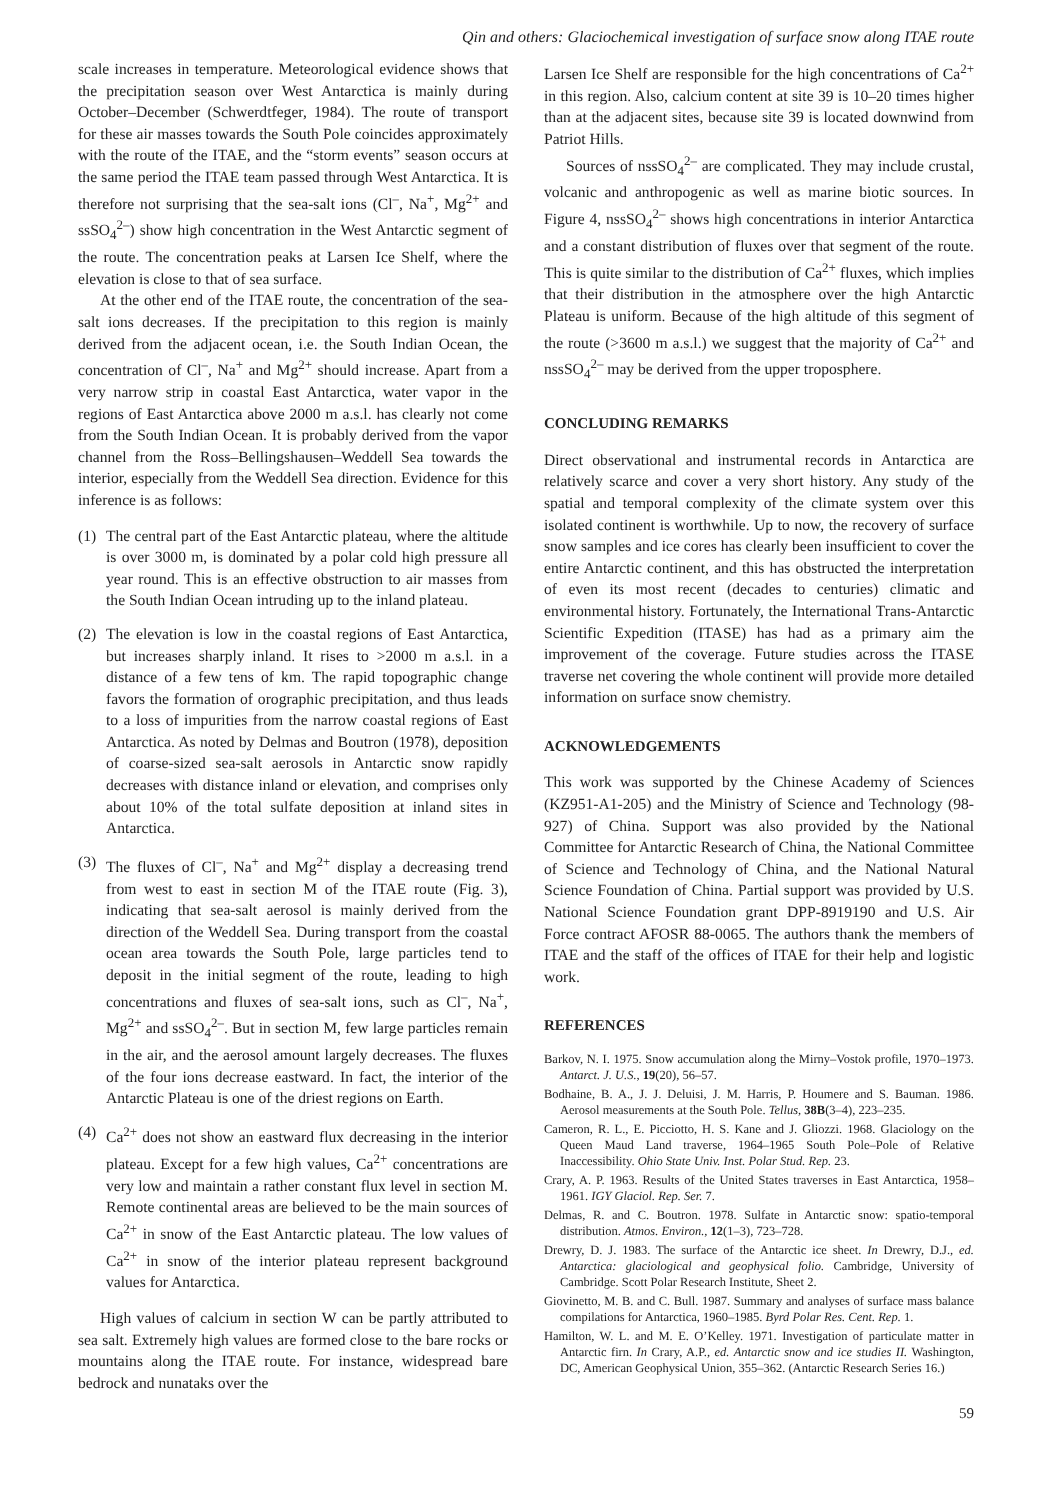Qin and others: Glaciochemical investigation of surface snow along ITAE route
scale increases in temperature. Meteorological evidence shows that the precipitation season over West Antarctica is mainly during October–December (Schwerdtfeger, 1984). The route of transport for these air masses towards the South Pole coincides approximately with the route of the ITAE, and the “storm events” season occurs at the same period the ITAE team passed through West Antarctica. It is therefore not surprising that the sea-salt ions (Cl<sup>–</sup>, Na<sup>+</sup>, Mg<sup>2+</sup> and ssSO<sub>4</sub><sup>2–</sup>) show high concentration in the West Antarctic segment of the route. The concentration peaks at Larsen Ice Shelf, where the elevation is close to that of sea surface.
At the other end of the ITAE route, the concentration of the sea-salt ions decreases. If the precipitation to this region is mainly derived from the adjacent ocean, i.e. the South Indian Ocean, the concentration of Cl<sup>–</sup>, Na<sup>+</sup> and Mg<sup>2+</sup> should increase. Apart from a very narrow strip in coastal East Antarctica, water vapor in the regions of East Antarctica above 2000 m a.s.l. has clearly not come from the South Indian Ocean. It is probably derived from the vapor channel from the Ross–Bellingshausen–Weddell Sea towards the interior, especially from the Weddell Sea direction. Evidence for this inference is as follows:
(1) The central part of the East Antarctic plateau, where the altitude is over 3000 m, is dominated by a polar cold high pressure all year round. This is an effective obstruction to air masses from the South Indian Ocean intruding up to the inland plateau.
(2) The elevation is low in the coastal regions of East Antarctica, but increases sharply inland. It rises to >2000 m a.s.l. in a distance of a few tens of km. The rapid topographic change favors the formation of orographic precipitation, and thus leads to a loss of impurities from the narrow coastal regions of East Antarctica. As noted by Delmas and Boutron (1978), deposition of coarse-sized sea-salt aerosols in Antarctic snow rapidly decreases with distance inland or elevation, and comprises only about 10% of the total sulfate deposition at inland sites in Antarctica.
(3) The fluxes of Cl<sup>–</sup>, Na<sup>+</sup> and Mg<sup>2+</sup> display a decreasing trend from west to east in section M of the ITAE route (Fig. 3), indicating that sea-salt aerosol is mainly derived from the direction of the Weddell Sea. During transport from the coastal ocean area towards the South Pole, large particles tend to deposit in the initial segment of the route, leading to high concentrations and fluxes of sea-salt ions, such as Cl<sup>–</sup>, Na<sup>+</sup>, Mg<sup>2+</sup> and ssSO<sub>4</sub><sup>2–</sup>. But in section M, few large particles remain in the air, and the aerosol amount largely decreases. The fluxes of the four ions decrease eastward. In fact, the interior of the Antarctic Plateau is one of the driest regions on Earth.
(4) Ca<sup>2+</sup> does not show an eastward flux decreasing in the interior plateau. Except for a few high values, Ca<sup>2+</sup> concentrations are very low and maintain a rather constant flux level in section M. Remote continental areas are believed to be the main sources of Ca<sup>2+</sup> in snow of the East Antarctic plateau. The low values of Ca<sup>2+</sup> in snow of the interior plateau represent background values for Antarctica.
High values of calcium in section W can be partly attributed to sea salt. Extremely high values are formed close to the bare rocks or mountains along the ITAE route. For instance, widespread bare bedrock and nunataks over the
Larsen Ice Shelf are responsible for the high concentrations of Ca<sup>2+</sup> in this region. Also, calcium content at site 39 is 10–20 times higher than at the adjacent sites, because site 39 is located downwind from Patriot Hills.
Sources of nssSO<sub>4</sub><sup>2–</sup> are complicated. They may include crustal, volcanic and anthropogenic as well as marine biotic sources. In Figure 4, nssSO<sub>4</sub><sup>2–</sup> shows high concentrations in interior Antarctica and a constant distribution of fluxes over that segment of the route. This is quite similar to the distribution of Ca<sup>2+</sup> fluxes, which implies that their distribution in the atmosphere over the high Antarctic Plateau is uniform. Because of the high altitude of this segment of the route (>3600 m a.s.l.) we suggest that the majority of Ca<sup>2+</sup> and nssSO<sub>4</sub><sup>2–</sup> may be derived from the upper troposphere.
CONCLUDING REMARKS
Direct observational and instrumental records in Antarctica are relatively scarce and cover a very short history. Any study of the spatial and temporal complexity of the climate system over this isolated continent is worthwhile. Up to now, the recovery of surface snow samples and ice cores has clearly been insufficient to cover the entire Antarctic continent, and this has obstructed the interpretation of even its most recent (decades to centuries) climatic and environmental history. Fortunately, the International Trans-Antarctic Scientific Expedition (ITASE) has had as a primary aim the improvement of the coverage. Future studies across the ITASE traverse net covering the whole continent will provide more detailed information on surface snow chemistry.
ACKNOWLEDGEMENTS
This work was supported by the Chinese Academy of Sciences (KZ951-A1-205) and the Ministry of Science and Technology (98-927) of China. Support was also provided by the National Committee for Antarctic Research of China, the National Committee of Science and Technology of China, and the National Natural Science Foundation of China. Partial support was provided by U.S. National Science Foundation grant DPP-8919190 and U.S. Air Force contract AFOSR 88-0065. The authors thank the members of ITAE and the staff of the offices of ITAE for their help and logistic work.
REFERENCES
Barkov, N. I. 1975. Snow accumulation along the Mirny–Vostok profile, 1970–1973. Antarct. J. U.S., 19(20), 56–57.
Bodhaine, B. A., J. J. Deluisi, J. M. Harris, P. Houmere and S. Bauman. 1986. Aerosol measurements at the South Pole. Tellus, 38B(3–4), 223–235.
Cameron, R. L., E. Picciotto, H. S. Kane and J. Gliozzi. 1968. Glaciology on the Queen Maud Land traverse, 1964–1965 South Pole–Pole of Relative Inaccessibility. Ohio State Univ. Inst. Polar Stud. Rep. 23.
Crary, A. P. 1963. Results of the United States traverses in East Antarctica, 1958–1961. IGY Glaciol. Rep. Ser. 7.
Delmas, R. and C. Boutron. 1978. Sulfate in Antarctic snow: spatio-temporal distribution. Atmos. Environ., 12(1–3), 723–728.
Drewry, D. J. 1983. The surface of the Antarctic ice sheet. In Drewry, D.J., ed. Antarctica: glaciological and geophysical folio. Cambridge, University of Cambridge. Scott Polar Research Institute, Sheet 2.
Giovinetto, M. B. and C. Bull. 1987. Summary and analyses of surface mass balance compilations for Antarctica, 1960–1985. Byrd Polar Res. Cent. Rep. 1.
Hamilton, W. L. and M. E. O’Kelley. 1971. Investigation of particulate matter in Antarctic firn. In Crary, A.P., ed. Antarctic snow and ice studies II. Washington, DC, American Geophysical Union, 355–362. (Antarctic Research Series 16.)
59